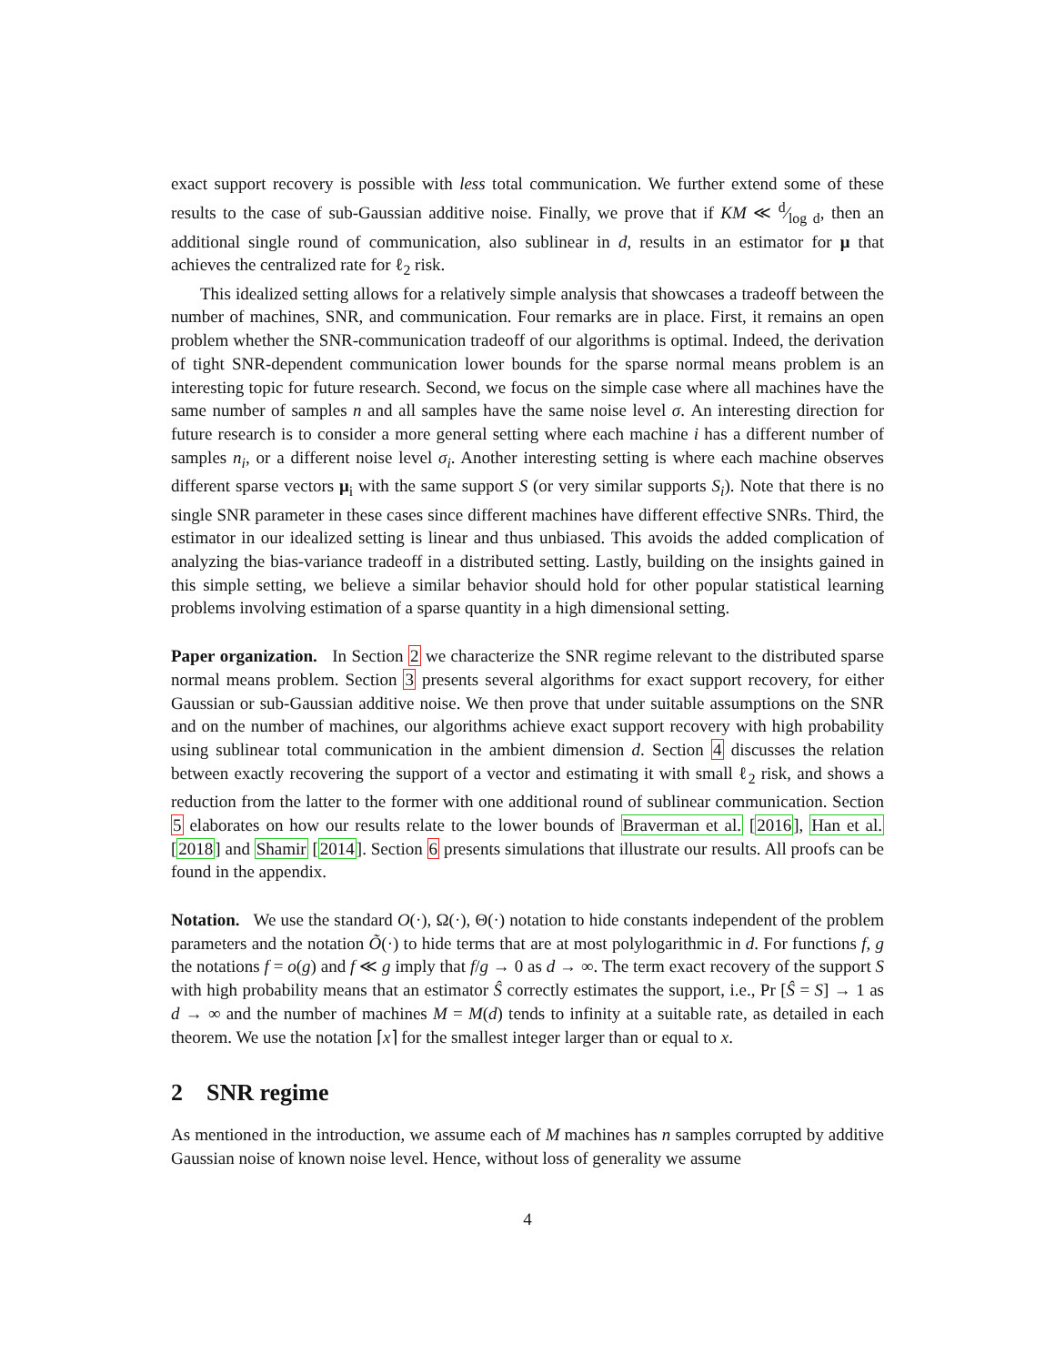exact support recovery is possible with less total communication. We further extend some of these results to the case of sub-Gaussian additive noise. Finally, we prove that if KM ≪ d⁄log d, then an additional single round of communication, also sublinear in d, results in an estimator for μ that achieves the centralized rate for ℓ<sub>2</sub> risk.
This idealized setting allows for a relatively simple analysis that showcases a tradeoff between the number of machines, SNR, and communication. Four remarks are in place. First, it remains an open problem whether the SNR-communication tradeoff of our algorithms is optimal. Indeed, the derivation of tight SNR-dependent communication lower bounds for the sparse normal means problem is an interesting topic for future research. Second, we focus on the simple case where all machines have the same number of samples n and all samples have the same noise level σ. An interesting direction for future research is to consider a more general setting where each machine i has a different number of samples n<sub>i</sub>, or a different noise level σ<sub>i</sub>. Another interesting setting is where each machine observes different sparse vectors μ<sub>i</sub> with the same support S (or very similar supports S<sub>i</sub>). Note that there is no single SNR parameter in these cases since different machines have different effective SNRs. Third, the estimator in our idealized setting is linear and thus unbiased. This avoids the added complication of analyzing the bias-variance tradeoff in a distributed setting. Lastly, building on the insights gained in this simple setting, we believe a similar behavior should hold for other popular statistical learning problems involving estimation of a sparse quantity in a high dimensional setting.
Paper organization. In Section 2 we characterize the SNR regime relevant to the distributed sparse normal means problem. Section 3 presents several algorithms for exact support recovery, for either Gaussian or sub-Gaussian additive noise. We then prove that under suitable assumptions on the SNR and on the number of machines, our algorithms achieve exact support recovery with high probability using sublinear total communication in the ambient dimension d. Section 4 discusses the relation between exactly recovering the support of a vector and estimating it with small ℓ<sub>2</sub> risk, and shows a reduction from the latter to the former with one additional round of sublinear communication. Section 5 elaborates on how our results relate to the lower bounds of Braverman et al. [2016], Han et al. [2018] and Shamir [2014]. Section 6 presents simulations that illustrate our results. All proofs can be found in the appendix.
Notation. We use the standard O(·), Ω(·), Θ(·) notation to hide constants independent of the problem parameters and the notation Õ(·) to hide terms that are at most polylogarithmic in d. For functions f, g the notations f = o(g) and f ≪ g imply that f/g → 0 as d → ∞. The term exact recovery of the support S with high probability means that an estimator Ŝ correctly estimates the support, i.e., Pr [Ŝ = S] → 1 as d → ∞ and the number of machines M = M(d) tends to infinity at a suitable rate, as detailed in each theorem. We use the notation ⌈x⌉ for the smallest integer larger than or equal to x.
2 SNR regime
As mentioned in the introduction, we assume each of M machines has n samples corrupted by additive Gaussian noise of known noise level. Hence, without loss of generality we assume
4